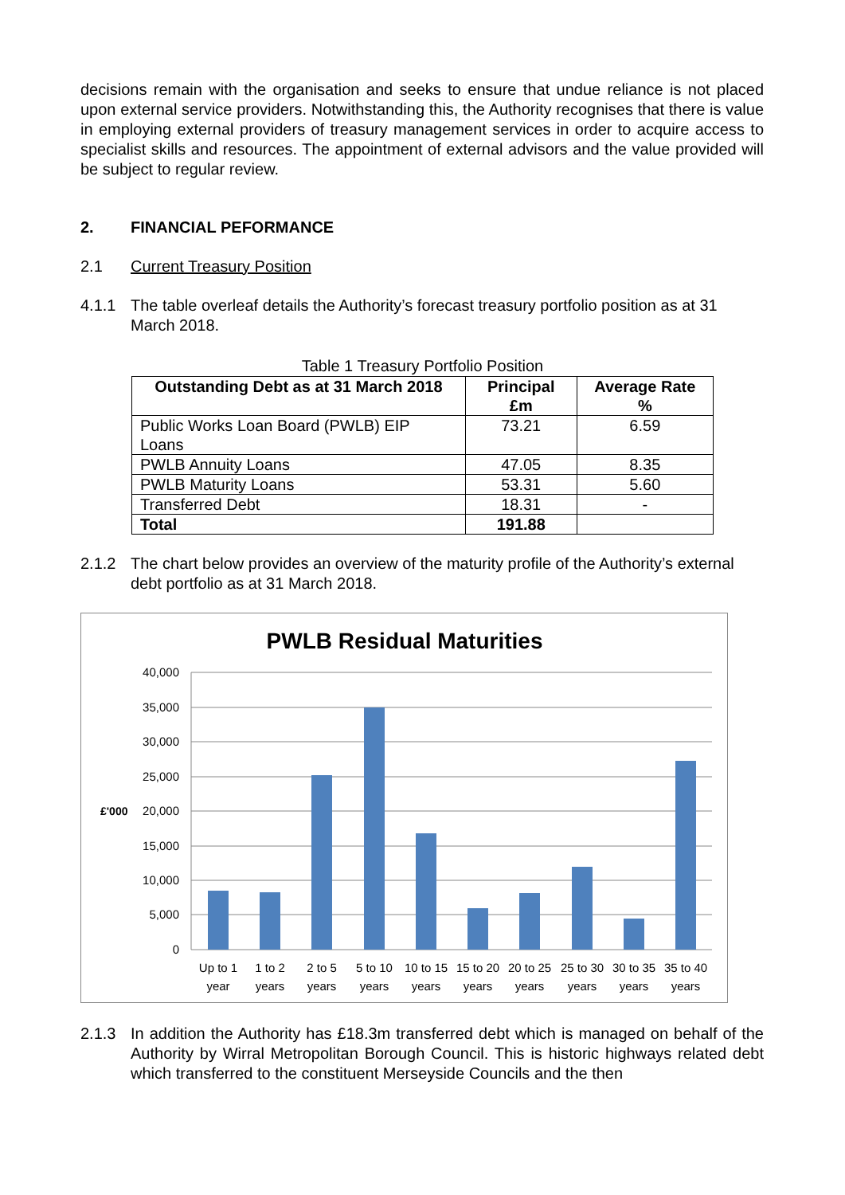decisions remain with the organisation and seeks to ensure that undue reliance is not placed upon external service providers. Notwithstanding this, the Authority recognises that there is value in employing external providers of treasury management services in order to acquire access to specialist skills and resources. The appointment of external advisors and the value provided will be subject to regular review.
2. FINANCIAL PEFORMANCE
2.1 Current Treasury Position
4.1.1 The table overleaf details the Authority’s forecast treasury portfolio position as at 31 March 2018.
Table 1 Treasury Portfolio Position
| Outstanding Debt as at 31 March 2018 | Principal £m | Average Rate % |
| --- | --- | --- |
| Public Works Loan Board (PWLB) EIP Loans | 73.21 | 6.59 |
| PWLB Annuity Loans | 47.05 | 8.35 |
| PWLB Maturity Loans | 53.31 | 5.60 |
| Transferred Debt | 18.31 | - |
| Total | 191.88 | |
2.1.2 The chart below provides an overview of the maturity profile of the Authority’s external debt portfolio as at 31 March 2018.
PWLB Residual Maturities
40,000
35,000
30,000
25,000
20,000
15,000
10,000
5,000
0
£'000
Up to 1
year
1 to 2
years
2 to 5
years
5 to 10
years
10 to 15
years
15 to 20
years
20 to 25
years
25 to 30
years
30 to 35
years
35 to 40
years
2.1.3 In addition the Authority has £18.3m transferred debt which is managed on behalf of the Authority by Wirral Metropolitan Borough Council. This is historic highways related debt which transferred to the constituent Merseyside Councils and the then